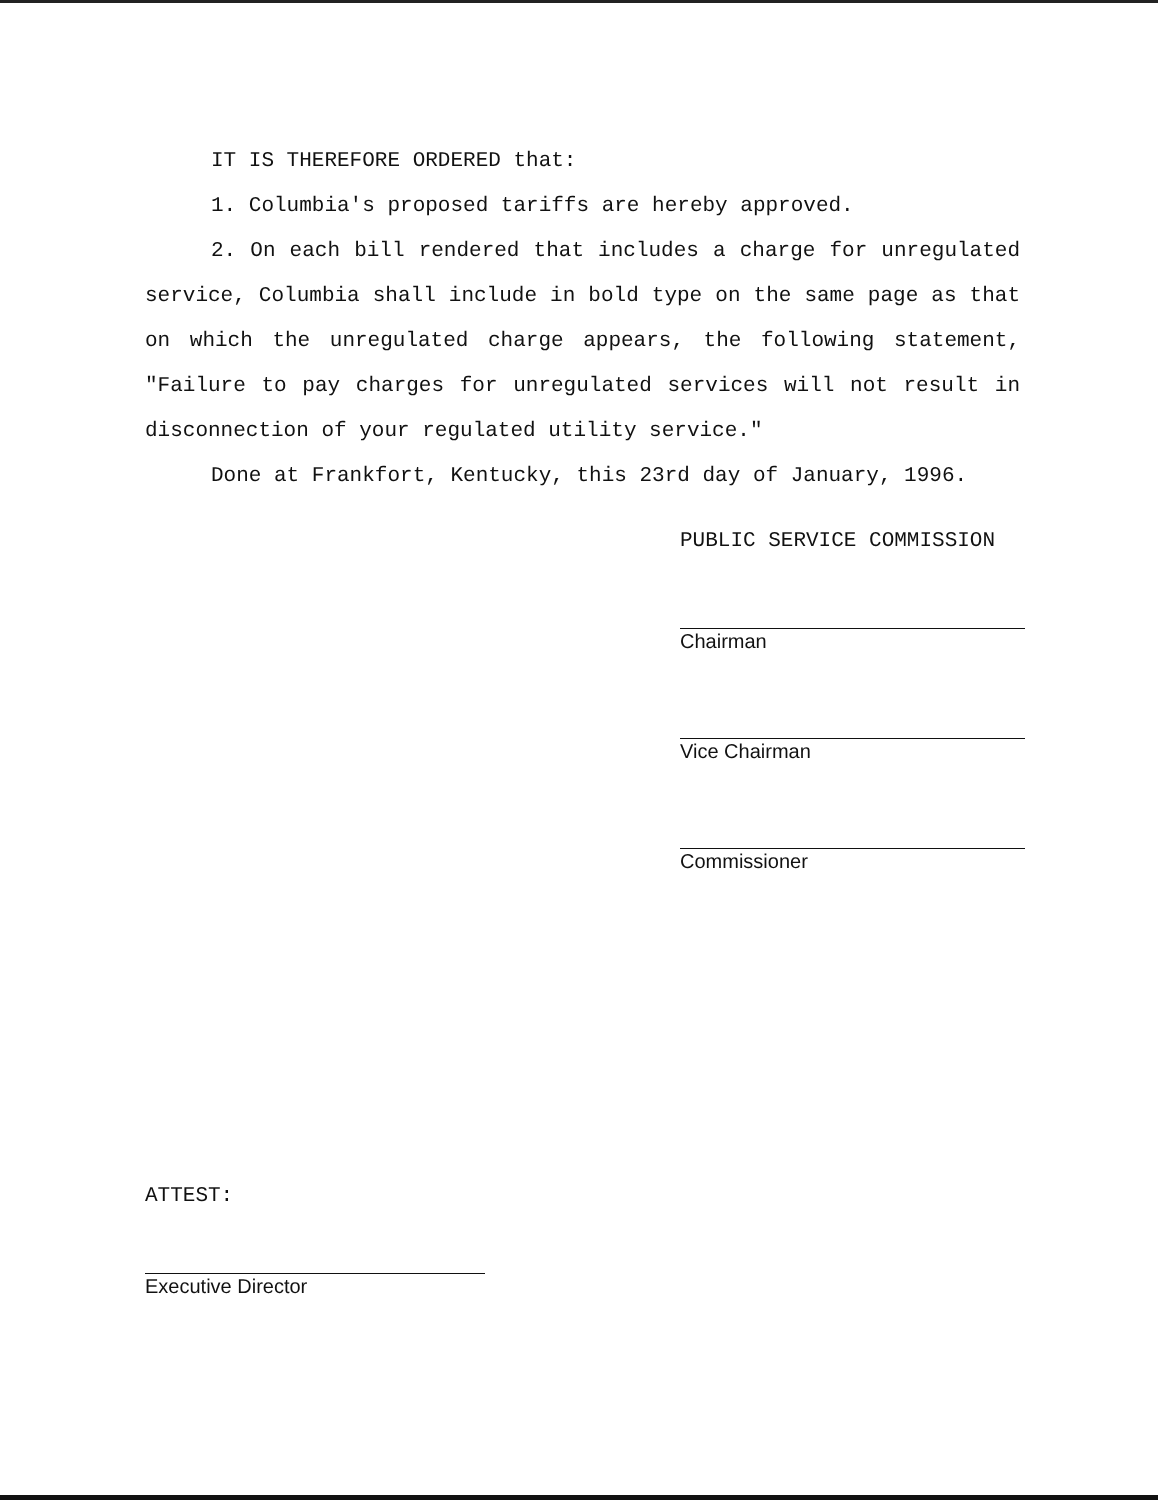IT IS THEREFORE ORDERED that:
1. Columbia's proposed tariffs are hereby approved.
2. On each bill rendered that includes a charge for unregulated service, Columbia shall include in bold type on the same page as that on which the unregulated charge appears, the following statement, "Failure to pay charges for unregulated services will not result in disconnection of your regulated utility service."
Done at Frankfort, Kentucky, this 23rd day of January, 1996.
PUBLIC SERVICE COMMISSION
Chairman
Vice Chairman
Commissioner
ATTEST:
Executive Director